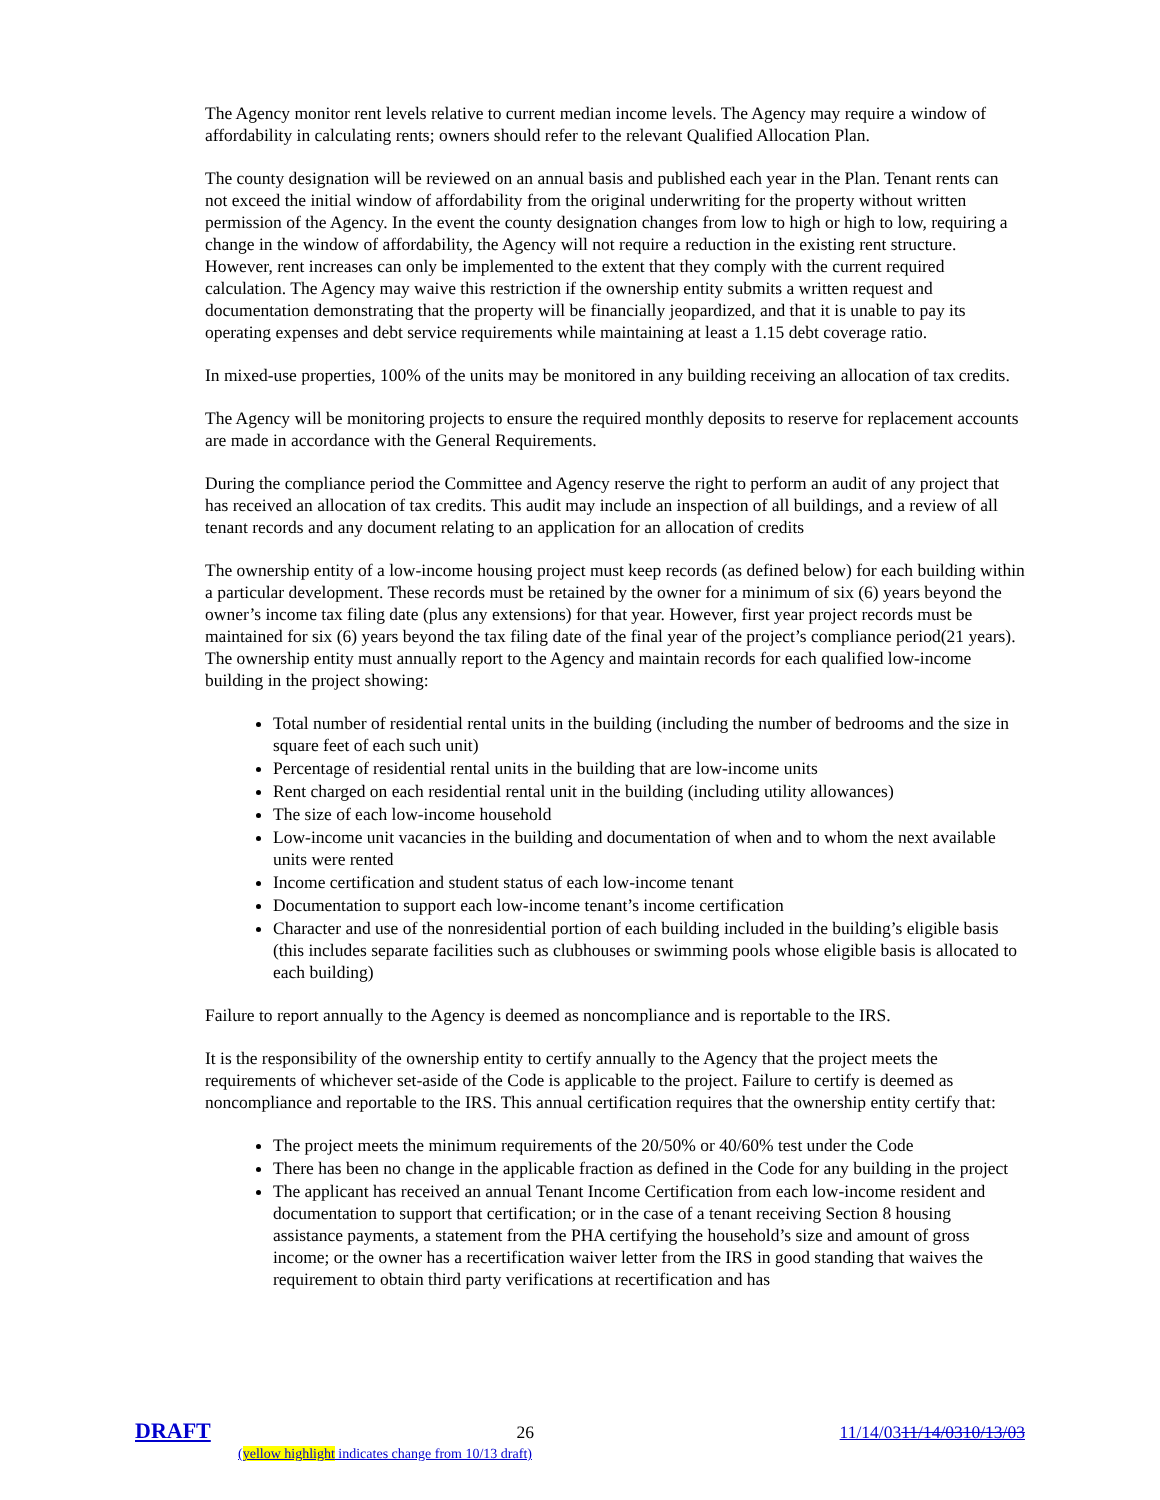The Agency monitor rent levels relative to current median income levels. The Agency may require a window of affordability in calculating rents; owners should refer to the relevant Qualified Allocation Plan.
The county designation will be reviewed on an annual basis and published each year in the Plan. Tenant rents can not exceed the initial window of affordability from the original underwriting for the property without written permission of the Agency. In the event the county designation changes from low to high or high to low, requiring a change in the window of affordability, the Agency will not require a reduction in the existing rent structure. However, rent increases can only be implemented to the extent that they comply with the current required calculation. The Agency may waive this restriction if the ownership entity submits a written request and documentation demonstrating that the property will be financially jeopardized, and that it is unable to pay its operating expenses and debt service requirements while maintaining at least a 1.15 debt coverage ratio.
In mixed-use properties, 100% of the units may be monitored in any building receiving an allocation of tax credits.
The Agency will be monitoring projects to ensure the required monthly deposits to reserve for replacement accounts are made in accordance with the General Requirements.
During the compliance period the Committee and Agency reserve the right to perform an audit of any project that has received an allocation of tax credits. This audit may include an inspection of all buildings, and a review of all tenant records and any document relating to an application for an allocation of credits
The ownership entity of a low-income housing project must keep records (as defined below) for each building within a particular development. These records must be retained by the owner for a minimum of six (6) years beyond the owner’s income tax filing date (plus any extensions) for that year. However, first year project records must be maintained for six (6) years beyond the tax filing date of the final year of the project’s compliance period(21 years). The ownership entity must annually report to the Agency and maintain records for each qualified low-income building in the project showing:
Total number of residential rental units in the building (including the number of bedrooms and the size in square feet of each such unit)
Percentage of residential rental units in the building that are low-income units
Rent charged on each residential rental unit in the building (including utility allowances)
The size of each low-income household
Low-income unit vacancies in the building and documentation of when and to whom the next available units were rented
Income certification and student status of each low-income tenant
Documentation to support each low-income tenant’s income certification
Character and use of the nonresidential portion of each building included in the building’s eligible basis (this includes separate facilities such as clubhouses or swimming pools whose eligible basis is allocated to each building)
Failure to report annually to the Agency is deemed as noncompliance and is reportable to the IRS.
It is the responsibility of the ownership entity to certify annually to the Agency that the project meets the requirements of whichever set-aside of the Code is applicable to the project. Failure to certify is deemed as noncompliance and reportable to the IRS. This annual certification requires that the ownership entity certify that:
The project meets the minimum requirements of the 20/50% or 40/60% test under the Code
There has been no change in the applicable fraction as defined in the Code for any building in the project
The applicant has received an annual Tenant Income Certification from each low-income resident and documentation to support that certification; or in the case of a tenant receiving Section 8 housing assistance payments, a statement from the PHA certifying the household’s size and amount of gross income; or the owner has a recertification waiver letter from the IRS in good standing that waives the requirement to obtain third party verifications at recertification and has
DRAFT 26 11/14/0311/14/0310/13/03
(yellow highlight indicates change from 10/13 draft)